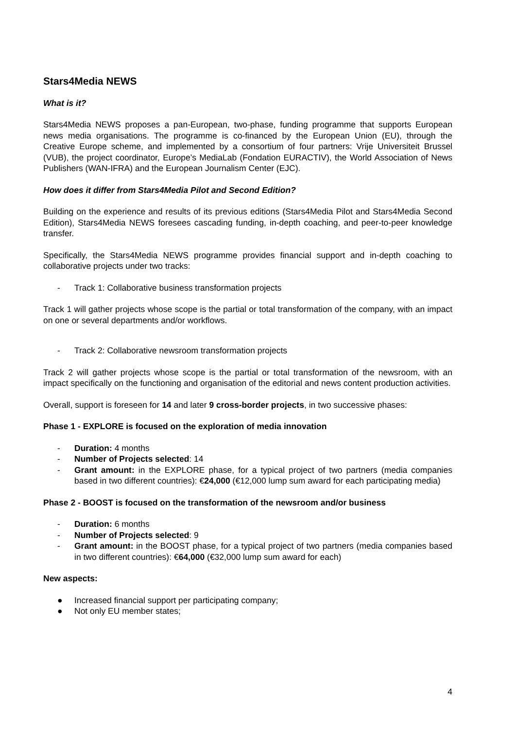Stars4Media NEWS
What is it?
Stars4Media NEWS proposes a pan-European, two-phase, funding programme that supports European news media organisations. The programme is co-financed by the European Union (EU), through the Creative Europe scheme, and implemented by a consortium of four partners: Vrije Universiteit Brussel (VUB), the project coordinator, Europe’s MediaLab (Fondation EURACTIV), the World Association of News Publishers (WAN-IFRA) and the European Journalism Center (EJC).
How does it differ from Stars4Media Pilot and Second Edition?
Building on the experience and results of its previous editions (Stars4Media Pilot and Stars4Media Second Edition), Stars4Media NEWS foresees cascading funding, in-depth coaching, and peer-to-peer knowledge transfer.
Specifically, the Stars4Media NEWS programme provides financial support and in-depth coaching to collaborative projects under two tracks:
- Track 1: Collaborative business transformation projects
Track 1 will gather projects whose scope is the partial or total transformation of the company, with an impact on one or several departments and/or workflows.
- Track 2: Collaborative newsroom transformation projects
Track 2 will gather projects whose scope is the partial or total transformation of the newsroom, with an impact specifically on the functioning and organisation of the editorial and news content production activities.
Overall, support is foreseen for 14 and later 9 cross-border projects, in two successive phases:
Phase 1 - EXPLORE is focused on the exploration of media innovation
- Duration: 4 months
- Number of Projects selected: 14
- Grant amount: in the EXPLORE phase, for a typical project of two partners (media companies based in two different countries): €24,000 (€12,000 lump sum award for each participating media)
Phase 2 - BOOST is focused on the transformation of the newsroom and/or business
- Duration: 6 months
- Number of Projects selected: 9
- Grant amount: in the BOOST phase, for a typical project of two partners (media companies based in two different countries): €64,000 (€32,000 lump sum award for each)
New aspects:
● Increased financial support per participating company;
● Not only EU member states;
4